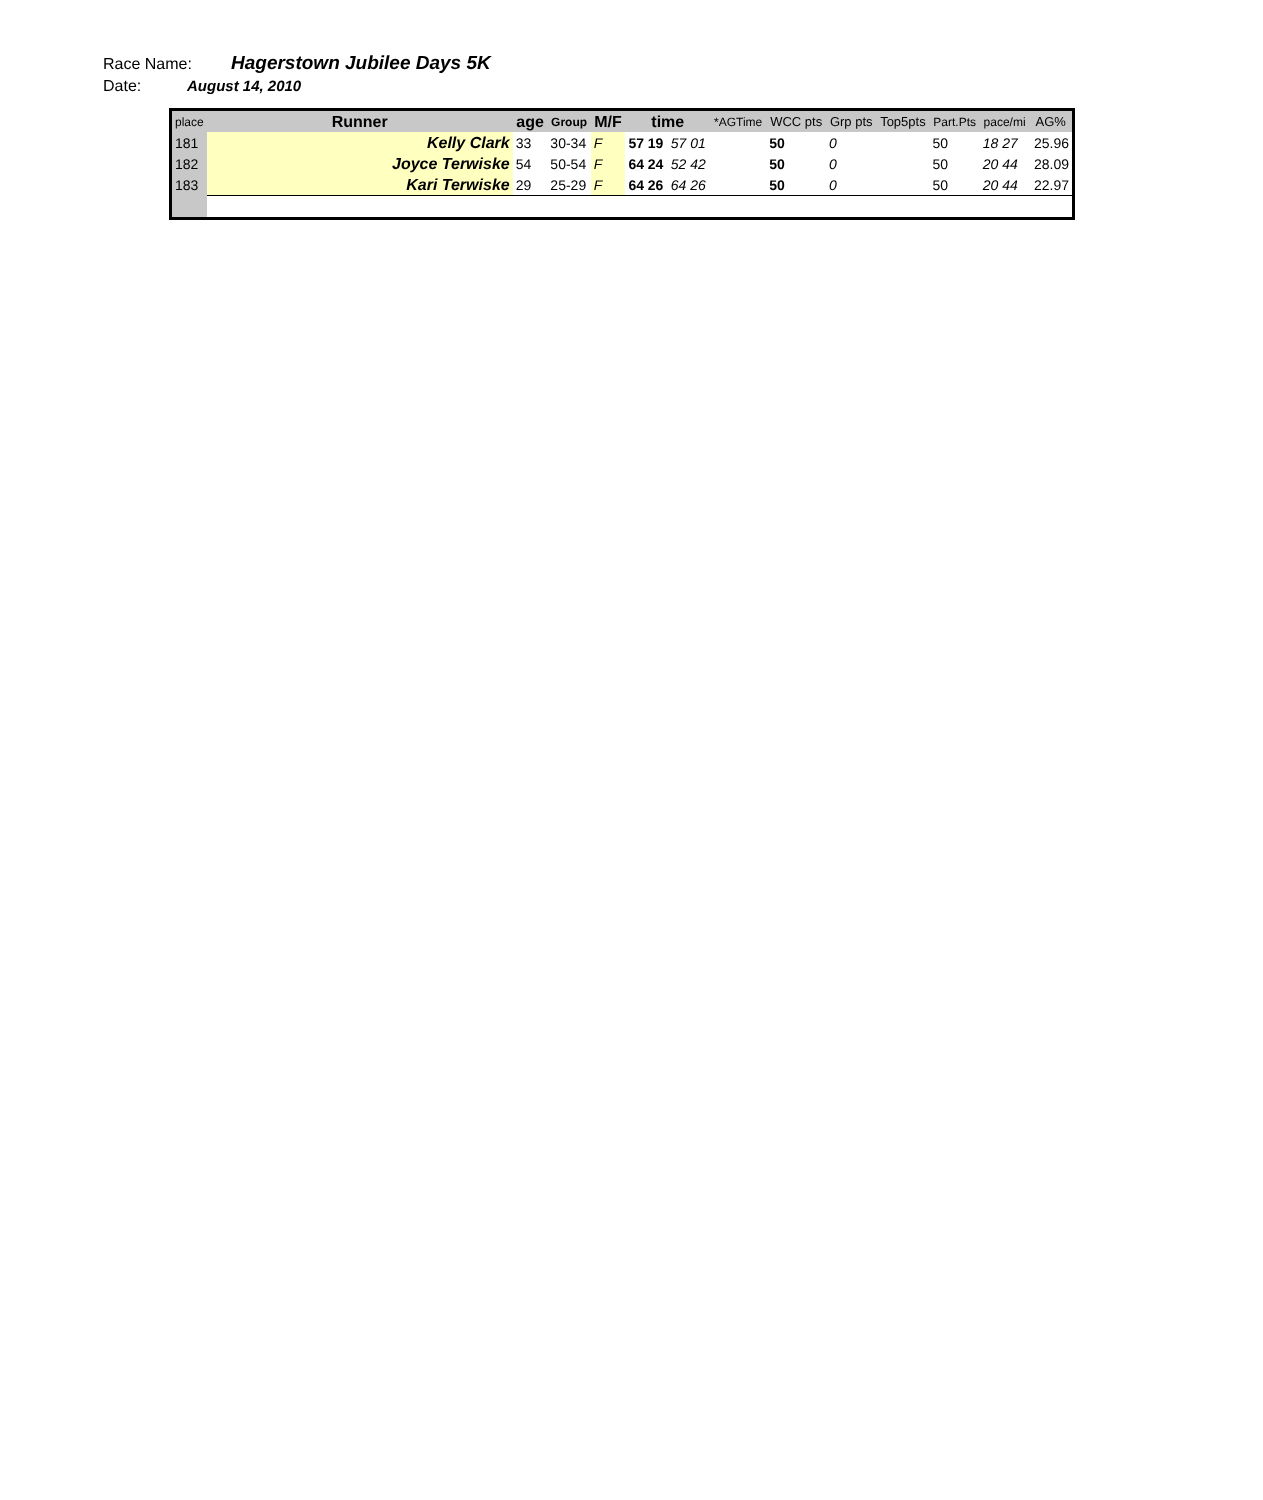Race Name: Hagerstown Jubilee Days 5K
Date: August 14, 2010
| place | Runner | age | Group | M/F | time | | *AGTime | WCC pts | Grp pts | Top5pts | Part.Pts | pace/mi | AG% |
| --- | --- | --- | --- | --- | --- | --- | --- | --- | --- | --- | --- | --- | --- |
| 181 | Kelly Clark | 33 | 30-34 | F | 57 19 | 57 01 | | 50 | 0 | | 50 | 18 27 | 25.96 |
| 182 | Joyce Terwiske | 54 | 50-54 | F | 64 24 | 52 42 | | 50 | 0 | | 50 | 20 44 | 28.09 |
| 183 | Kari Terwiske | 29 | 25-29 | F | 64 26 | 64 26 | | 50 | 0 | | 50 | 20 44 | 22.97 |